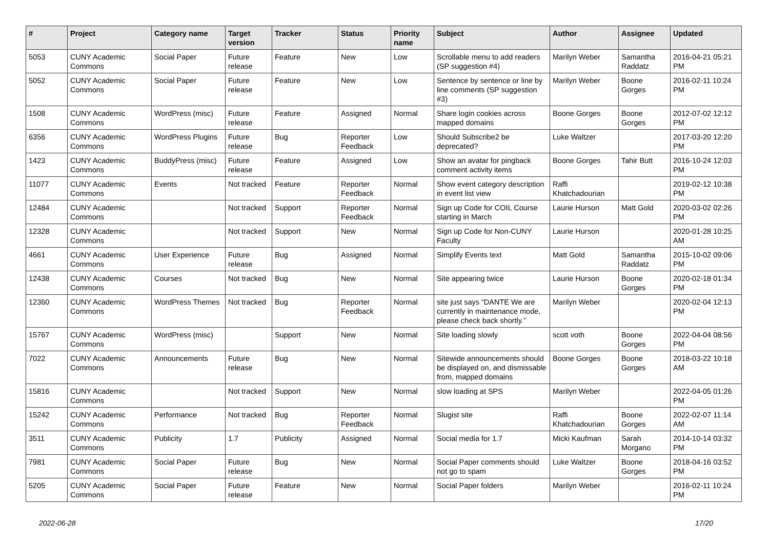| # | Project | Category name | Target version | Tracker | Status | Priority name | Subject | Author | Assignee | Updated |
| --- | --- | --- | --- | --- | --- | --- | --- | --- | --- | --- |
| 5053 | CUNY Academic Commons | Social Paper | Future release | Feature | New | Low | Scrollable menu to add readers (SP suggestion #4) | Marilyn Weber | Samantha Raddatz | 2016-04-21 05:21 PM |
| 5052 | CUNY Academic Commons | Social Paper | Future release | Feature | New | Low | Sentence by sentence or line by line comments (SP suggestion #3) | Marilyn Weber | Boone Gorges | 2016-02-11 10:24 PM |
| 1508 | CUNY Academic Commons | WordPress (misc) | Future release | Feature | Assigned | Normal | Share login cookies across mapped domains | Boone Gorges | Boone Gorges | 2012-07-02 12:12 PM |
| 6356 | CUNY Academic Commons | WordPress Plugins | Future release | Bug | Reporter Feedback | Low | Should Subscribe2 be deprecated? | Luke Waltzer | | 2017-03-20 12:20 PM |
| 1423 | CUNY Academic Commons | BuddyPress (misc) | Future release | Feature | Assigned | Low | Show an avatar for pingback comment activity items | Boone Gorges | Tahir Butt | 2016-10-24 12:03 PM |
| 11077 | CUNY Academic Commons | Events | Not tracked | Feature | Reporter Feedback | Normal | Show event category description in event list view | Raffi Khatchadourian | | 2019-02-12 10:38 PM |
| 12484 | CUNY Academic Commons | | Not tracked | Support | Reporter Feedback | Normal | Sign up Code for COIL Course starting in March | Laurie Hurson | Matt Gold | 2020-03-02 02:26 PM |
| 12328 | CUNY Academic Commons | | Not tracked | Support | New | Normal | Sign up Code for Non-CUNY Faculty | Laurie Hurson | | 2020-01-28 10:25 AM |
| 4661 | CUNY Academic Commons | User Experience | Future release | Bug | Assigned | Normal | Simplify Events text | Matt Gold | Samantha Raddatz | 2015-10-02 09:06 PM |
| 12438 | CUNY Academic Commons | Courses | Not tracked | Bug | New | Normal | Site appearing twice | Laurie Hurson | Boone Gorges | 2020-02-18 01:34 PM |
| 12360 | CUNY Academic Commons | WordPress Themes | Not tracked | Bug | Reporter Feedback | Normal | site just says “DANTE We are currently in maintenance mode, please check back shortly.” | Marilyn Weber | | 2020-02-04 12:13 PM |
| 15767 | CUNY Academic Commons | WordPress (misc) | | Support | New | Normal | Site loading slowly | scott voth | Boone Gorges | 2022-04-04 08:56 PM |
| 7022 | CUNY Academic Commons | Announcements | Future release | Bug | New | Normal | Sitewide announcements should be displayed on, and dismissable from, mapped domains | Boone Gorges | Boone Gorges | 2018-03-22 10:18 AM |
| 15816 | CUNY Academic Commons | | Not tracked | Support | New | Normal | slow loading at SPS | Marilyn Weber | | 2022-04-05 01:26 PM |
| 15242 | CUNY Academic Commons | Performance | Not tracked | Bug | Reporter Feedback | Normal | Slugist site | Raffi Khatchadourian | Boone Gorges | 2022-02-07 11:14 AM |
| 3511 | CUNY Academic Commons | Publicity | 1.7 | Publicity | Assigned | Normal | Social media for 1.7 | Micki Kaufman | Sarah Morgano | 2014-10-14 03:32 PM |
| 7981 | CUNY Academic Commons | Social Paper | Future release | Bug | New | Normal | Social Paper comments should not go to spam | Luke Waltzer | Boone Gorges | 2018-04-16 03:52 PM |
| 5205 | CUNY Academic Commons | Social Paper | Future release | Feature | New | Normal | Social Paper folders | Marilyn Weber | | 2016-02-11 10:24 PM |
2022-06-28 17/20